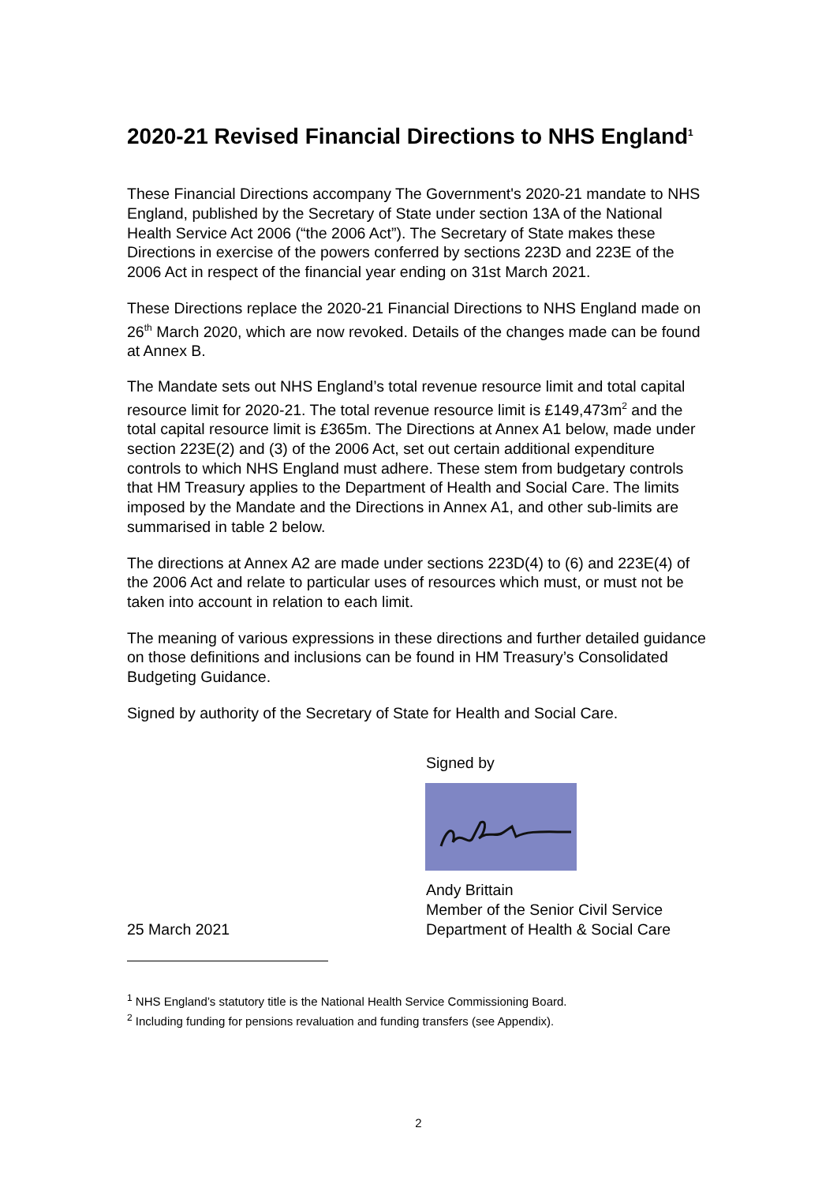2020-21 Revised Financial Directions to NHS England<sup>1</sup>
These Financial Directions accompany The Government's 2020-21 mandate to NHS England, published by the Secretary of State under section 13A of the National Health Service Act 2006 (“the 2006 Act”). The Secretary of State makes these Directions in exercise of the powers conferred by sections 223D and 223E of the 2006 Act in respect of the financial year ending on 31st March 2021.
These Directions replace the 2020-21 Financial Directions to NHS England made on 26<sup>th</sup> March 2020, which are now revoked. Details of the changes made can be found at Annex B.
The Mandate sets out NHS England’s total revenue resource limit and total capital resource limit for 2020-21. The total revenue resource limit is £149,473m<sup>2</sup> and the total capital resource limit is £365m. The Directions at Annex A1 below, made under section 223E(2) and (3) of the 2006 Act, set out certain additional expenditure controls to which NHS England must adhere. These stem from budgetary controls that HM Treasury applies to the Department of Health and Social Care. The limits imposed by the Mandate and the Directions in Annex A1, and other sub-limits are summarised in table 2 below.
The directions at Annex A2 are made under sections 223D(4) to (6) and 223E(4) of the 2006 Act and relate to particular uses of resources which must, or must not be taken into account in relation to each limit.
The meaning of various expressions in these directions and further detailed guidance on those definitions and inclusions can be found in HM Treasury’s Consolidated Budgeting Guidance.
Signed by authority of the Secretary of State for Health and Social Care.
Signed by
Andy Brittain
Member of the Senior Civil Service
25 March 2021 Department of Health & Social Care
<sup>1</sup> NHS England’s statutory title is the National Health Service Commissioning Board.
<sup>2</sup> Including funding for pensions revaluation and funding transfers (see Appendix).
2